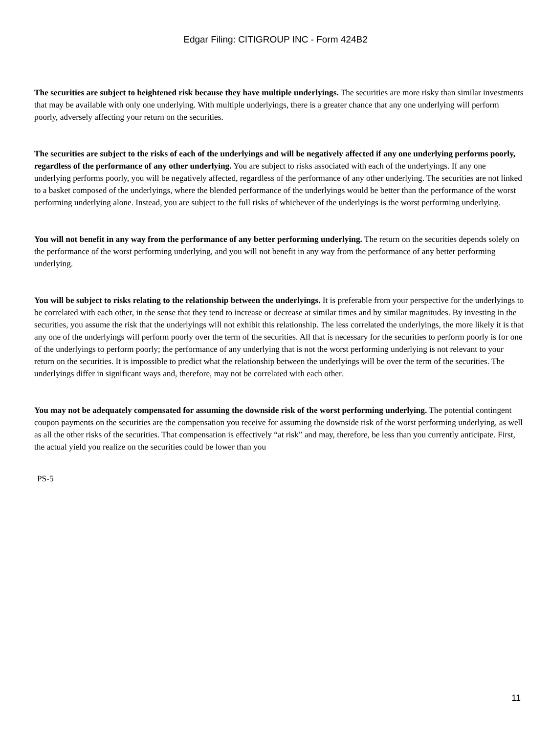Edgar Filing: CITIGROUP INC - Form 424B2
The securities are subject to heightened risk because they have multiple underlyings. The securities are more risky than similar investments that may be available with only one underlying. With multiple underlyings, there is a greater chance that any one underlying will perform poorly, adversely affecting your return on the securities.
The securities are subject to the risks of each of the underlyings and will be negatively affected if any one underlying performs poorly, regardless of the performance of any other underlying. You are subject to risks associated with each of the underlyings. If any one underlying performs poorly, you will be negatively affected, regardless of the performance of any other underlying. The securities are not linked to a basket composed of the underlyings, where the blended performance of the underlyings would be better than the performance of the worst performing underlying alone. Instead, you are subject to the full risks of whichever of the underlyings is the worst performing underlying.
You will not benefit in any way from the performance of any better performing underlying. The return on the securities depends solely on the performance of the worst performing underlying, and you will not benefit in any way from the performance of any better performing underlying.
You will be subject to risks relating to the relationship between the underlyings. It is preferable from your perspective for the underlyings to be correlated with each other, in the sense that they tend to increase or decrease at similar times and by similar magnitudes. By investing in the securities, you assume the risk that the underlyings will not exhibit this relationship. The less correlated the underlyings, the more likely it is that any one of the underlyings will perform poorly over the term of the securities. All that is necessary for the securities to perform poorly is for one of the underlyings to perform poorly; the performance of any underlying that is not the worst performing underlying is not relevant to your return on the securities. It is impossible to predict what the relationship between the underlyings will be over the term of the securities. The underlyings differ in significant ways and, therefore, may not be correlated with each other.
You may not be adequately compensated for assuming the downside risk of the worst performing underlying. The potential contingent coupon payments on the securities are the compensation you receive for assuming the downside risk of the worst performing underlying, as well as all the other risks of the securities. That compensation is effectively “at risk” and may, therefore, be less than you currently anticipate. First, the actual yield you realize on the securities could be lower than you
PS-5
11